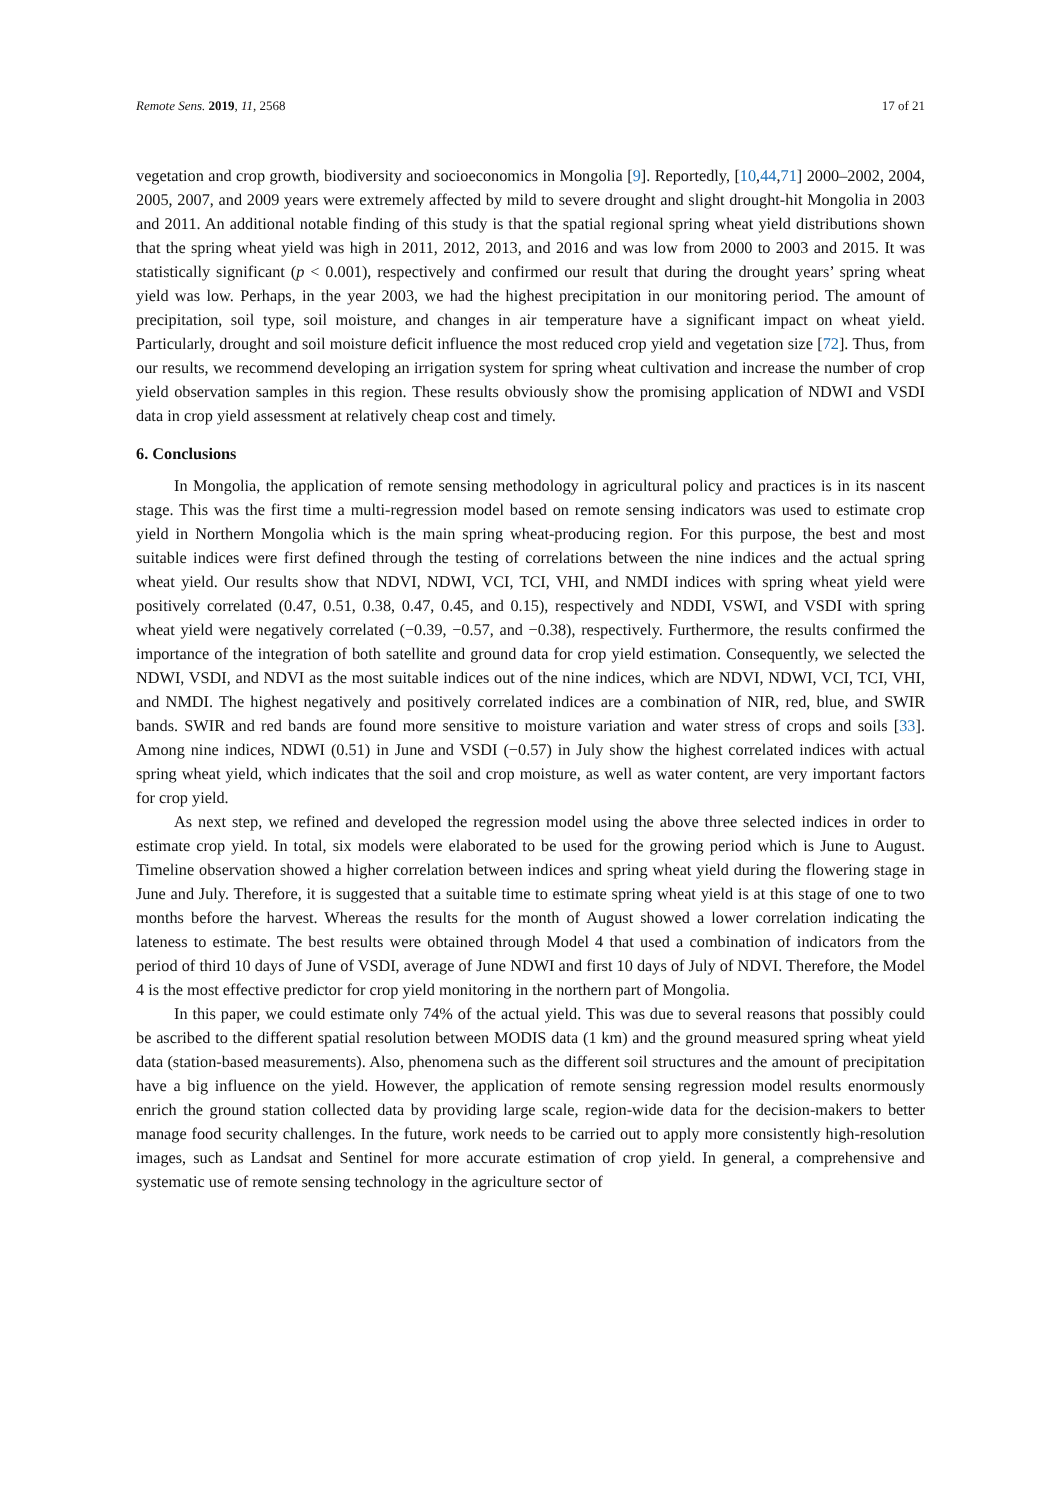Remote Sens. 2019, 11, 2568 17 of 21
vegetation and crop growth, biodiversity and socioeconomics in Mongolia [9]. Reportedly, [10,44,71] 2000–2002, 2004, 2005, 2007, and 2009 years were extremely affected by mild to severe drought and slight drought-hit Mongolia in 2003 and 2011. An additional notable finding of this study is that the spatial regional spring wheat yield distributions shown that the spring wheat yield was high in 2011, 2012, 2013, and 2016 and was low from 2000 to 2003 and 2015. It was statistically significant (p < 0.001), respectively and confirmed our result that during the drought years’ spring wheat yield was low. Perhaps, in the year 2003, we had the highest precipitation in our monitoring period. The amount of precipitation, soil type, soil moisture, and changes in air temperature have a significant impact on wheat yield. Particularly, drought and soil moisture deficit influence the most reduced crop yield and vegetation size [72]. Thus, from our results, we recommend developing an irrigation system for spring wheat cultivation and increase the number of crop yield observation samples in this region. These results obviously show the promising application of NDWI and VSDI data in crop yield assessment at relatively cheap cost and timely.
6. Conclusions
In Mongolia, the application of remote sensing methodology in agricultural policy and practices is in its nascent stage. This was the first time a multi-regression model based on remote sensing indicators was used to estimate crop yield in Northern Mongolia which is the main spring wheat-producing region. For this purpose, the best and most suitable indices were first defined through the testing of correlations between the nine indices and the actual spring wheat yield. Our results show that NDVI, NDWI, VCI, TCI, VHI, and NMDI indices with spring wheat yield were positively correlated (0.47, 0.51, 0.38, 0.47, 0.45, and 0.15), respectively and NDDI, VSWI, and VSDI with spring wheat yield were negatively correlated (−0.39, −0.57, and −0.38), respectively. Furthermore, the results confirmed the importance of the integration of both satellite and ground data for crop yield estimation. Consequently, we selected the NDWI, VSDI, and NDVI as the most suitable indices out of the nine indices, which are NDVI, NDWI, VCI, TCI, VHI, and NMDI. The highest negatively and positively correlated indices are a combination of NIR, red, blue, and SWIR bands. SWIR and red bands are found more sensitive to moisture variation and water stress of crops and soils [33]. Among nine indices, NDWI (0.51) in June and VSDI (−0.57) in July show the highest correlated indices with actual spring wheat yield, which indicates that the soil and crop moisture, as well as water content, are very important factors for crop yield.
As next step, we refined and developed the regression model using the above three selected indices in order to estimate crop yield. In total, six models were elaborated to be used for the growing period which is June to August. Timeline observation showed a higher correlation between indices and spring wheat yield during the flowering stage in June and July. Therefore, it is suggested that a suitable time to estimate spring wheat yield is at this stage of one to two months before the harvest. Whereas the results for the month of August showed a lower correlation indicating the lateness to estimate. The best results were obtained through Model 4 that used a combination of indicators from the period of third 10 days of June of VSDI, average of June NDWI and first 10 days of July of NDVI. Therefore, the Model 4 is the most effective predictor for crop yield monitoring in the northern part of Mongolia.
In this paper, we could estimate only 74% of the actual yield. This was due to several reasons that possibly could be ascribed to the different spatial resolution between MODIS data (1 km) and the ground measured spring wheat yield data (station-based measurements). Also, phenomena such as the different soil structures and the amount of precipitation have a big influence on the yield. However, the application of remote sensing regression model results enormously enrich the ground station collected data by providing large scale, region-wide data for the decision-makers to better manage food security challenges. In the future, work needs to be carried out to apply more consistently high-resolution images, such as Landsat and Sentinel for more accurate estimation of crop yield. In general, a comprehensive and systematic use of remote sensing technology in the agriculture sector of